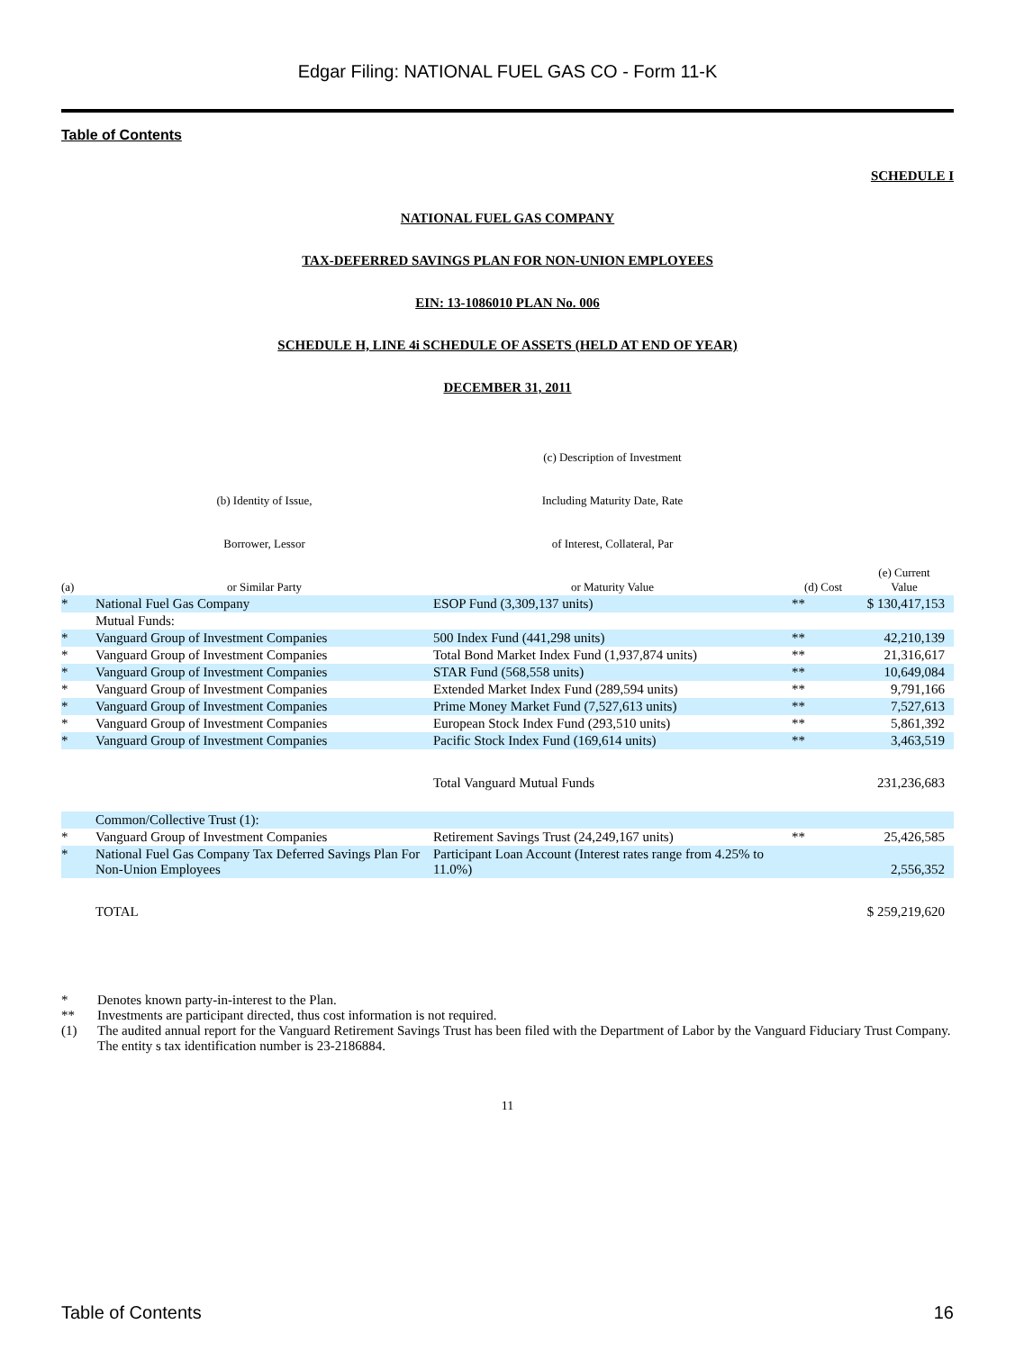Edgar Filing: NATIONAL FUEL GAS CO - Form 11-K
Table of Contents
SCHEDULE I
NATIONAL FUEL GAS COMPANY
TAX-DEFERRED SAVINGS PLAN FOR NON-UNION EMPLOYEES
EIN: 13-1086010 PLAN No. 006
SCHEDULE H, LINE 4i SCHEDULE OF ASSETS (HELD AT END OF YEAR)
DECEMBER 31, 2011
| (a) | (b) Identity of Issue, Borrower, Lessor or Similar Party | (c) Description of Investment Including Maturity Date, Rate of Interest, Collateral, Par or Maturity Value | (d) Cost | (e) Current Value |
| --- | --- | --- | --- | --- |
| * | National Fuel Gas Company | ESOP Fund (3,309,137 units) | ** | $ 130,417,153 |
| | Mutual Funds: | | | |
| * | Vanguard Group of Investment Companies | 500 Index Fund (441,298 units) | ** | 42,210,139 |
| * | Vanguard Group of Investment Companies | Total Bond Market Index Fund (1,937,874 units) | ** | 21,316,617 |
| * | Vanguard Group of Investment Companies | STAR Fund (568,558 units) | ** | 10,649,084 |
| * | Vanguard Group of Investment Companies | Extended Market Index Fund (289,594 units) | ** | 9,791,166 |
| * | Vanguard Group of Investment Companies | Prime Money Market Fund (7,527,613 units) | ** | 7,527,613 |
| * | Vanguard Group of Investment Companies | European Stock Index Fund (293,510 units) | ** | 5,861,392 |
| * | Vanguard Group of Investment Companies | Pacific Stock Index Fund (169,614 units) | ** | 3,463,519 |
| | | Total Vanguard Mutual Funds | | 231,236,683 |
| | Common/Collective Trust (1): | | | |
| * | Vanguard Group of Investment Companies | Retirement Savings Trust (24,249,167 units) | ** | 25,426,585 |
| * | National Fuel Gas Company Tax Deferred Savings Plan For Non-Union Employees | Participant Loan Account (Interest rates range from 4.25% to 11.0%) | | 2,556,352 |
| | TOTAL | | | $ 259,219,620 |
* Denotes known party-in-interest to the Plan.
** Investments are participant directed, thus cost information is not required.
(1) The audited annual report for the Vanguard Retirement Savings Trust has been filed with the Department of Labor by the Vanguard Fiduciary Trust Company. The entity s tax identification number is 23-2186884.
11
Table of Contents 16